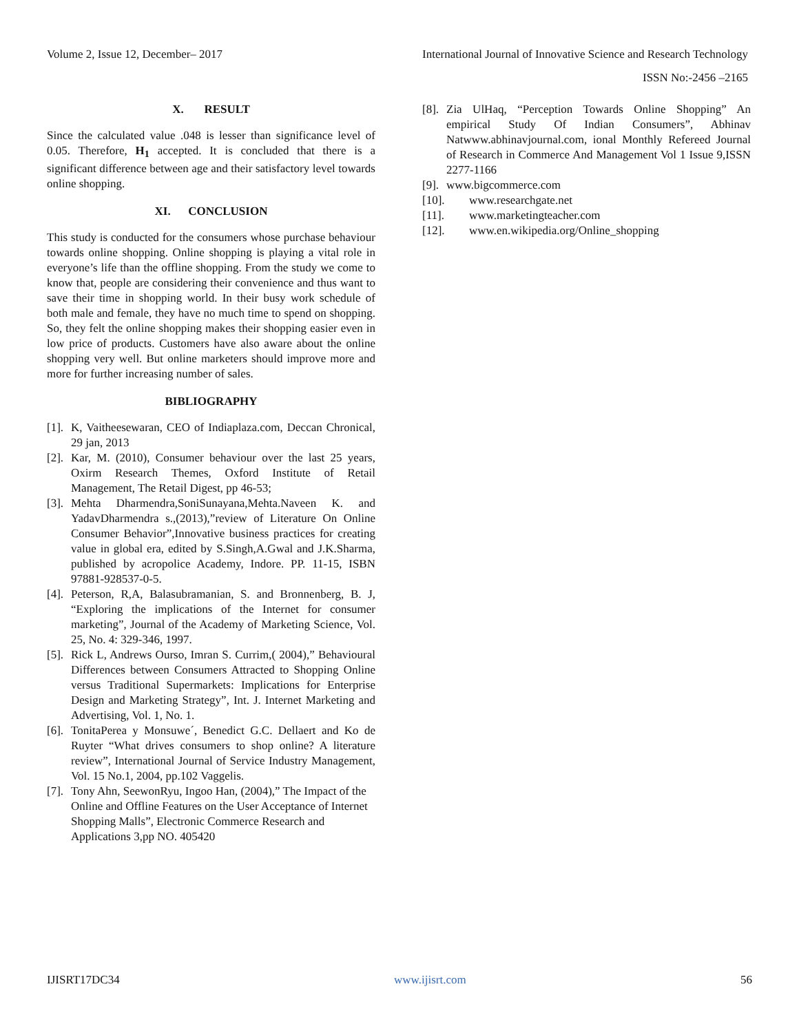Volume 2, Issue 12, December– 2017
International Journal of Innovative Science and Research Technology
ISSN No:-2456 –2165
X. RESULT
Since the calculated value .048 is lesser than significance level of 0.05. Therefore, H<sub>1</sub> accepted. It is concluded that there is a significant difference between age and their satisfactory level towards online shopping.
XI. CONCLUSION
This study is conducted for the consumers whose purchase behaviour towards online shopping. Online shopping is playing a vital role in everyone’s life than the offline shopping. From the study we come to know that, people are considering their convenience and thus want to save their time in shopping world. In their busy work schedule of both male and female, they have no much time to spend on shopping. So, they felt the online shopping makes their shopping easier even in low price of products. Customers have also aware about the online shopping very well. But online marketers should improve more and more for further increasing number of sales.
BIBLIOGRAPHY
[1]. K, Vaitheesewaran, CEO of Indiaplaza.com, Deccan Chronical, 29 jan, 2013
[2]. Kar, M. (2010), Consumer behaviour over the last 25 years, Oxirm Research Themes, Oxford Institute of Retail Management, The Retail Digest, pp 46-53;
[3]. Mehta Dharmendra,SoniSunayana,Mehta.Naveen K. and YadavDharmendra s.,(2013),”review of Literature On Online Consumer Behavior”,Innovative business practices for creating value in global era, edited by S.Singh,A.Gwal and J.K.Sharma, published by acropolice Academy, Indore. PP. 11-15, ISBN 97881-928537-0-5.
[4]. Peterson, R,A, Balasubramanian, S. and Bronnenberg, B. J, “Exploring the implications of the Internet for consumer marketing”, Journal of the Academy of Marketing Science, Vol. 25, No. 4: 329-346, 1997.
[5]. Rick L, Andrews Ourso, Imran S. Currim,( 2004),” Behavioural Differences between Consumers Attracted to Shopping Online versus Traditional Supermarkets: Implications for Enterprise Design and Marketing Strategy”, Int. J. Internet Marketing and Advertising, Vol. 1, No. 1.
[6]. TonitaPerea y Monsuwe´, Benedict G.C. Dellaert and Ko de Ruyter “What drives consumers to shop online? A literature review”, International Journal of Service Industry Management, Vol. 15 No.1, 2004, pp.102 Vaggelis.
[7]. Tony Ahn, SeewonRyu, Ingoo Han, (2004),” The Impact of the Online and Offline Features on the User Acceptance of Internet Shopping Malls”, Electronic Commerce Research and Applications 3,pp NO. 405420
[8]. Zia UlHaq, “Perception Towards Online Shopping” An empirical Study Of Indian Consumers”, Abhinav Natwww.abhinavjournal.com, ional Monthly Refereed Journal of Research in Commerce And Management Vol 1 Issue 9,ISSN 2277-1166
[9]. www.bigcommerce.com
[10]. www.researchgate.net
[11]. www.marketingteacher.com
[12]. www.en.wikipedia.org/Online_shopping
IJISRT17DC34 www.ijisrt.com 56